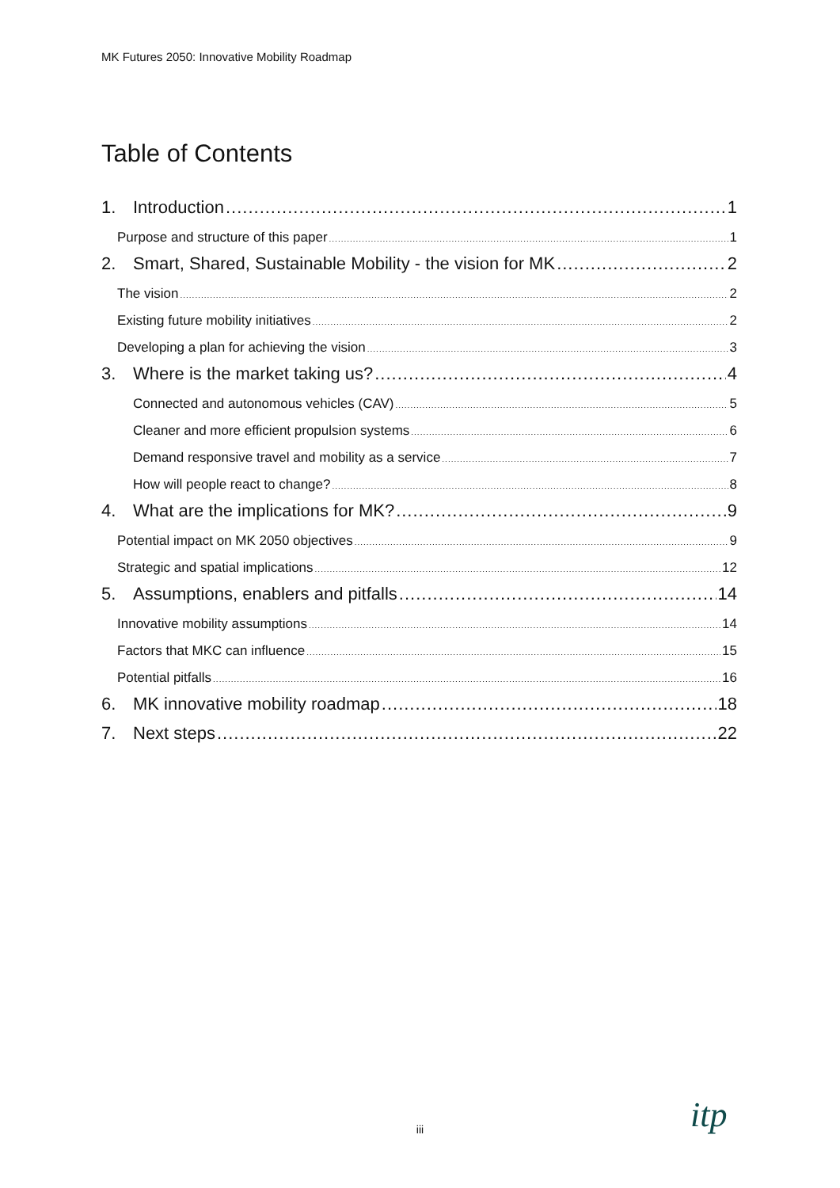MK Futures 2050: Innovative Mobility Roadmap
Table of Contents
1. Introduction 1
Purpose and structure of this paper 1
2. Smart, Shared, Sustainable Mobility - the vision for MK 2
The vision 2
Existing future mobility initiatives 2
Developing a plan for achieving the vision 3
3. Where is the market taking us? 4
Connected and autonomous vehicles (CAV) 5
Cleaner and more efficient propulsion systems 6
Demand responsive travel and mobility as a service 7
How will people react to change? 8
4. What are the implications for MK? 9
Potential impact on MK 2050 objectives 9
Strategic and spatial implications 12
5. Assumptions, enablers and pitfalls 14
Innovative mobility assumptions 14
Factors that MKC can influence 15
Potential pitfalls 16
6. MK innovative mobility roadmap 18
7. Next steps 22
iii itp